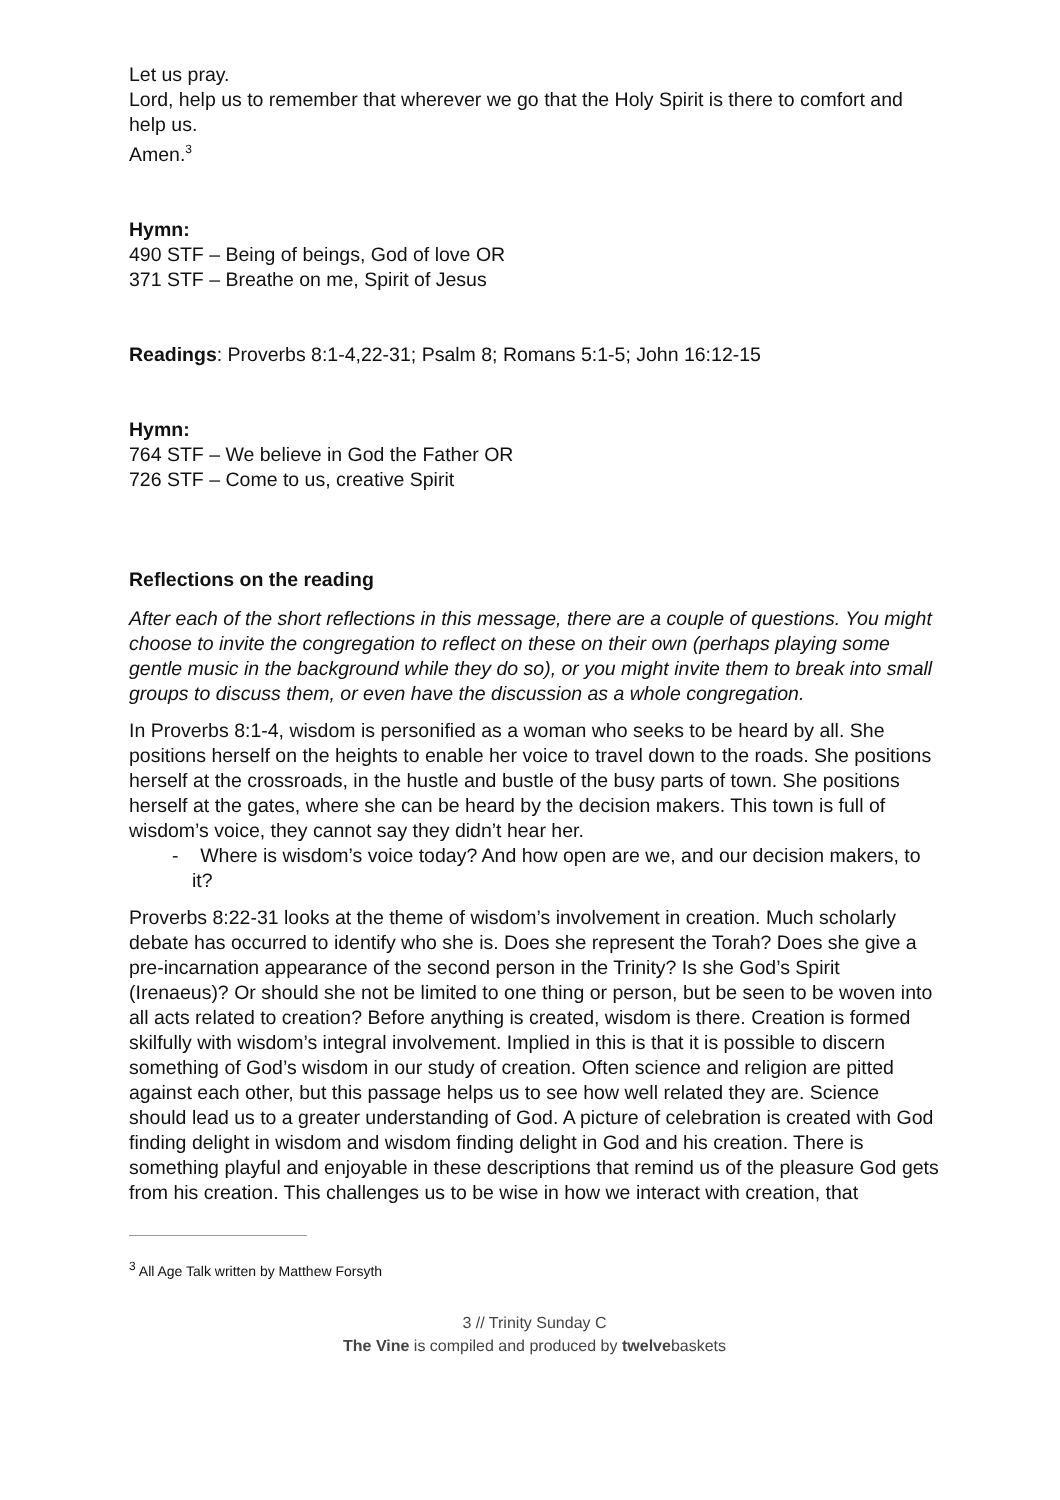Let us pray.
Lord, help us to remember that wherever we go that the Holy Spirit is there to comfort and help us.
Amen.<sup>3</sup>
Hymn:
490 STF – Being of beings, God of love OR
371 STF – Breathe on me, Spirit of Jesus
Readings: Proverbs 8:1-4,22-31; Psalm 8; Romans 5:1-5; John 16:12-15
Hymn:
764 STF – We believe in God the Father OR
726 STF – Come to us, creative Spirit
Reflections on the reading
After each of the short reflections in this message, there are a couple of questions. You might choose to invite the congregation to reflect on these on their own (perhaps playing some gentle music in the background while they do so), or you might invite them to break into small groups to discuss them, or even have the discussion as a whole congregation.
In Proverbs 8:1-4, wisdom is personified as a woman who seeks to be heard by all. She positions herself on the heights to enable her voice to travel down to the roads. She positions herself at the crossroads, in the hustle and bustle of the busy parts of town. She positions herself at the gates, where she can be heard by the decision makers. This town is full of wisdom’s voice, they cannot say they didn’t hear her.
- Where is wisdom’s voice today? And how open are we, and our decision makers, to it?
Proverbs 8:22-31 looks at the theme of wisdom’s involvement in creation. Much scholarly debate has occurred to identify who she is. Does she represent the Torah? Does she give a pre-incarnation appearance of the second person in the Trinity? Is she God’s Spirit (Irenaeus)? Or should she not be limited to one thing or person, but be seen to be woven into all acts related to creation? Before anything is created, wisdom is there. Creation is formed skilfully with wisdom’s integral involvement. Implied in this is that it is possible to discern something of God’s wisdom in our study of creation. Often science and religion are pitted against each other, but this passage helps us to see how well related they are. Science should lead us to a greater understanding of God. A picture of celebration is created with God finding delight in wisdom and wisdom finding delight in God and his creation. There is something playful and enjoyable in these descriptions that remind us of the pleasure God gets from his creation. This challenges us to be wise in how we interact with creation, that
<sup>3</sup> All Age Talk written by Matthew Forsyth
3 // Trinity Sunday C
The Vine is compiled and produced by twelvebaskets